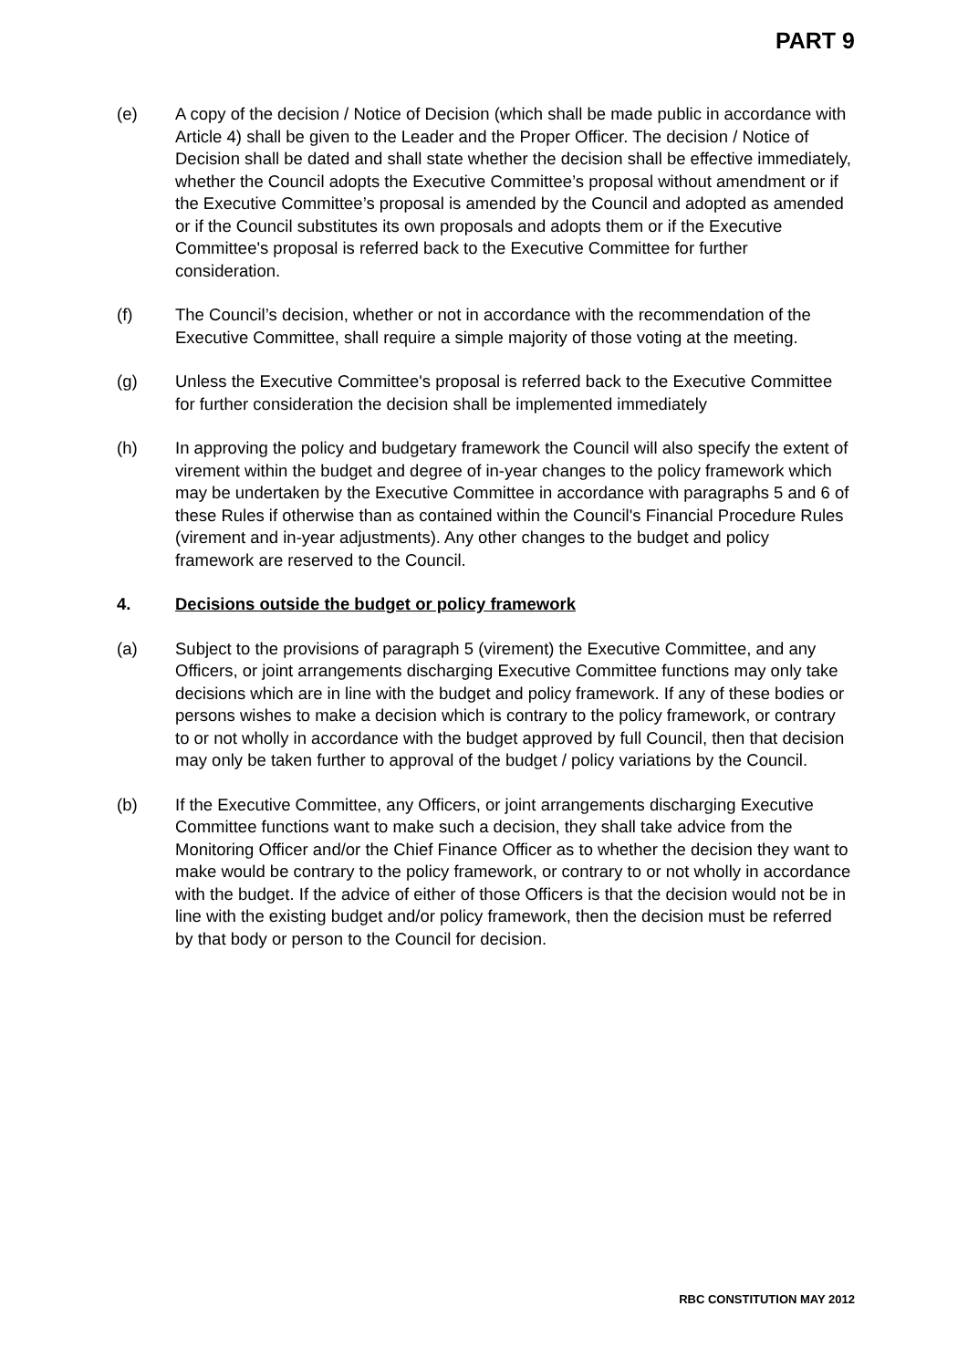PART 9
(e) A copy of the decision / Notice of Decision (which shall be made public in accordance with Article 4) shall be given to the Leader and the Proper Officer. The decision / Notice of Decision shall be dated and shall state whether the decision shall be effective immediately, whether the Council adopts the Executive Committee’s proposal without amendment or if the Executive Committee’s proposal is amended by the Council and adopted as amended or if the Council substitutes its own proposals and adopts them or if the Executive Committee's proposal is referred back to the Executive Committee for further consideration.
(f) The Council’s decision, whether or not in accordance with the recommendation of the Executive Committee, shall require a simple majority of those voting at the meeting.
(g) Unless the Executive Committee's proposal is referred back to the Executive Committee for further consideration the decision shall be implemented immediately
(h) In approving the policy and budgetary framework the Council will also specify the extent of virement within the budget and degree of in-year changes to the policy framework which may be undertaken by the Executive Committee in accordance with paragraphs 5 and 6 of these Rules if otherwise than as contained within the Council's Financial Procedure Rules (virement and in-year adjustments). Any other changes to the budget and policy framework are reserved to the Council.
4. Decisions outside the budget or policy framework
(a) Subject to the provisions of paragraph 5 (virement) the Executive Committee, and any Officers, or joint arrangements discharging Executive Committee functions may only take decisions which are in line with the budget and policy framework. If any of these bodies or persons wishes to make a decision which is contrary to the policy framework, or contrary to or not wholly in accordance with the budget approved by full Council, then that decision may only be taken further to approval of the budget / policy variations by the Council.
(b) If the Executive Committee, any Officers, or joint arrangements discharging Executive Committee functions want to make such a decision, they shall take advice from the Monitoring Officer and/or the Chief Finance Officer as to whether the decision they want to make would be contrary to the policy framework, or contrary to or not wholly in accordance with the budget. If the advice of either of those Officers is that the decision would not be in line with the existing budget and/or policy framework, then the decision must be referred by that body or person to the Council for decision.
RBC CONSTITUTION MAY 2012